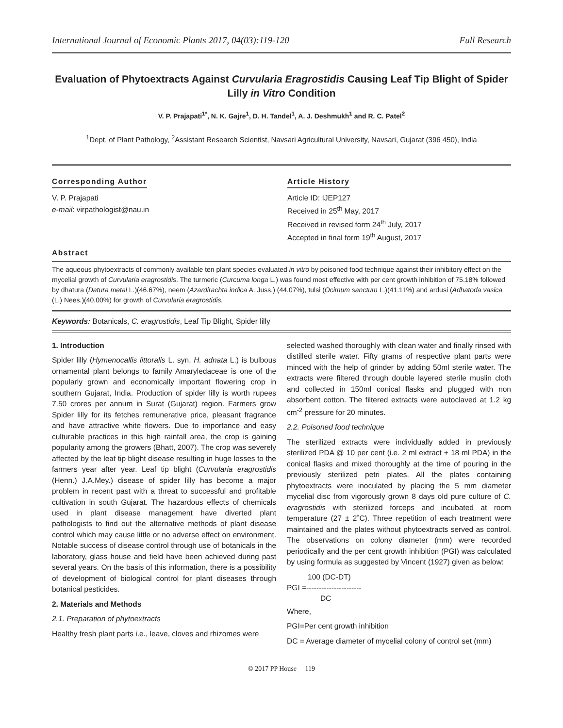International Journal of Economic Plants 2017, 04(03):119-120 Full Research
Evaluation of Phytoextracts Against Curvularia Eragrostidis Causing Leaf Tip Blight of Spider Lilly in Vitro Condition
V. P. Prajapati<sup>1*</sup>, N. K. Gajre<sup>1</sup>, D. H. Tandel<sup>1</sup>, A. J. Deshmukh<sup>1</sup> and R. C. Patel<sup>2</sup>
<sup>1</sup> Dept. of Plant Pathology, <sup>2</sup>Assistant Research Scientist, Navsari Agricultural University, Navsari, Gujarat (396 450), India
Corresponding Author
V. P. Prajapati
e-mail: virpathologist@nau.in
Article History
Article ID: IJEP127
Received in 25<sup>th</sup> May, 2017
Received in revised form 24<sup>th</sup> July, 2017
Accepted in final form 19<sup>th</sup> August, 2017
Abstract
The aqueous phytoextracts of commonly available ten plant species evaluated in vitro by poisoned food technique against their inhibitory effect on the mycelial growth of Curvularia eragrostidis. The turmeric (Curcuma longa L.) was found most effective with per cent growth inhibition of 75.18% followed by dhatura (Datura metal L.)(46.67%), neem (Azardirachta indica A. Juss.) (44.07%), tulsi (Ocimum sanctum L.)(41.11%) and ardusi (Adhatoda vasica (L.) Nees.)(40.00%) for growth of Curvularia eragrostidis.
Keywords: Botanicals, C. eragrostidis, Leaf Tip Blight, Spider lilly
1. Introduction
Spider lilly (Hymenocallis littoralis L. syn. H. adnata L.) is bulbous ornamental plant belongs to family Amaryledaceae is one of the popularly grown and economically important flowering crop in southern Gujarat, India. Production of spider lilly is worth rupees 7.50 crores per annum in Surat (Gujarat) region. Farmers grow Spider lilly for its fetches remunerative price, pleasant fragrance and have attractive white flowers. Due to importance and easy culturable practices in this high rainfall area, the crop is gaining popularity among the growers (Bhatt, 2007). The crop was severely affected by the leaf tip blight disease resulting in huge losses to the farmers year after year. Leaf tip blight (Curvularia eragrostidis (Henn.) J.A.Mey.) disease of spider lilly has become a major problem in recent past with a threat to successful and profitable cultivation in south Gujarat. The hazardous effects of chemicals used in plant disease management have diverted plant pathologists to find out the alternative methods of plant disease control which may cause little or no adverse effect on environment. Notable success of disease control through use of botanicals in the laboratory, glass house and field have been achieved during past several years. On the basis of this information, there is a possibility of development of biological control for plant diseases through botanical pesticides.
2. Materials and Methods
2.1. Preparation of phytoextracts
Healthy fresh plant parts i.e., leave, cloves and rhizomes were
selected washed thoroughly with clean water and finally rinsed with distilled sterile water. Fifty grams of respective plant parts were minced with the help of grinder by adding 50ml sterile water. The extracts were filtered through double layered sterile muslin cloth and collected in 150ml conical flasks and plugged with non absorbent cotton. The filtered extracts were autoclaved at 1.2 kg cm<sup>-2</sup> pressure for 20 minutes.
2.2. Poisoned food technique
The sterilized extracts were individually added in previously sterilized PDA @ 10 per cent (i.e. 2 ml extract + 18 ml PDA) in the conical flasks and mixed thoroughly at the time of pouring in the previously sterilized petri plates. All the plates containing phytoextracts were inoculated by placing the 5 mm diameter mycelial disc from vigorously grown 8 days old pure culture of C. eragrostidis with sterilized forceps and incubated at room temperature (27 ± 2˚C). Three repetition of each treatment were maintained and the plates without phytoextracts served as control. The observations on colony diameter (mm) were recorded periodically and the per cent growth inhibition (PGI) was calculated by using formula as suggested by Vincent (1927) given as below:
100 (DC-DT)
PGI =----------------------
DC
Where,
PGI=Per cent growth inhibition
DC = Average diameter of mycelial colony of control set (mm)
© 2017 PP House 119